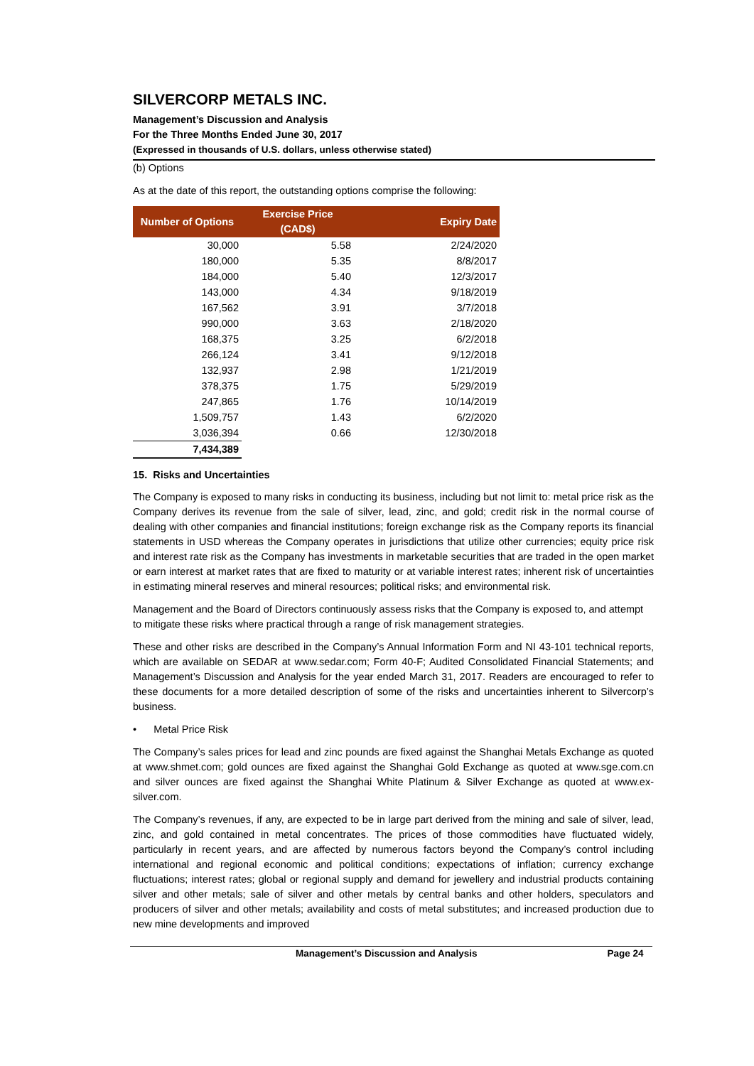SILVERCORP METALS INC.
Management’s Discussion and Analysis
For the Three Months Ended June 30, 2017
(Expressed in thousands of U.S. dollars, unless otherwise stated)
(b) Options
As at the date of this report, the outstanding options comprise the following:
| Number of Options | Exercise Price (CAD$) | Expiry Date |
| --- | --- | --- |
| 30,000 | 5.58 | 2/24/2020 |
| 180,000 | 5.35 | 8/8/2017 |
| 184,000 | 5.40 | 12/3/2017 |
| 143,000 | 4.34 | 9/18/2019 |
| 167,562 | 3.91 | 3/7/2018 |
| 990,000 | 3.63 | 2/18/2020 |
| 168,375 | 3.25 | 6/2/2018 |
| 266,124 | 3.41 | 9/12/2018 |
| 132,937 | 2.98 | 1/21/2019 |
| 378,375 | 1.75 | 5/29/2019 |
| 247,865 | 1.76 | 10/14/2019 |
| 1,509,757 | 1.43 | 6/2/2020 |
| 3,036,394 | 0.66 | 12/30/2018 |
| 7,434,389 | | |
15. Risks and Uncertainties
The Company is exposed to many risks in conducting its business, including but not limit to: metal price risk as the Company derives its revenue from the sale of silver, lead, zinc, and gold; credit risk in the normal course of dealing with other companies and financial institutions; foreign exchange risk as the Company reports its financial statements in USD whereas the Company operates in jurisdictions that utilize other currencies; equity price risk and interest rate risk as the Company has investments in marketable securities that are traded in the open market or earn interest at market rates that are fixed to maturity or at variable interest rates; inherent risk of uncertainties in estimating mineral reserves and mineral resources; political risks; and environmental risk.
Management and the Board of Directors continuously assess risks that the Company is exposed to, and attempt to mitigate these risks where practical through a range of risk management strategies.
These and other risks are described in the Company’s Annual Information Form and NI 43-101 technical reports, which are available on SEDAR at www.sedar.com; Form 40-F; Audited Consolidated Financial Statements; and Management’s Discussion and Analysis for the year ended March 31, 2017. Readers are encouraged to refer to these documents for a more detailed description of some of the risks and uncertainties inherent to Silvercorp’s business.
• Metal Price Risk
The Company’s sales prices for lead and zinc pounds are fixed against the Shanghai Metals Exchange as quoted at www.shmet.com; gold ounces are fixed against the Shanghai Gold Exchange as quoted at www.sge.com.cn and silver ounces are fixed against the Shanghai White Platinum & Silver Exchange as quoted at www.ex-silver.com.
The Company’s revenues, if any, are expected to be in large part derived from the mining and sale of silver, lead, zinc, and gold contained in metal concentrates. The prices of those commodities have fluctuated widely, particularly in recent years, and are affected by numerous factors beyond the Company’s control including international and regional economic and political conditions; expectations of inflation; currency exchange fluctuations; interest rates; global or regional supply and demand for jewellery and industrial products containing silver and other metals; sale of silver and other metals by central banks and other holders, speculators and producers of silver and other metals; availability and costs of metal substitutes; and increased production due to new mine developments and improved
Management’s Discussion and Analysis Page 24